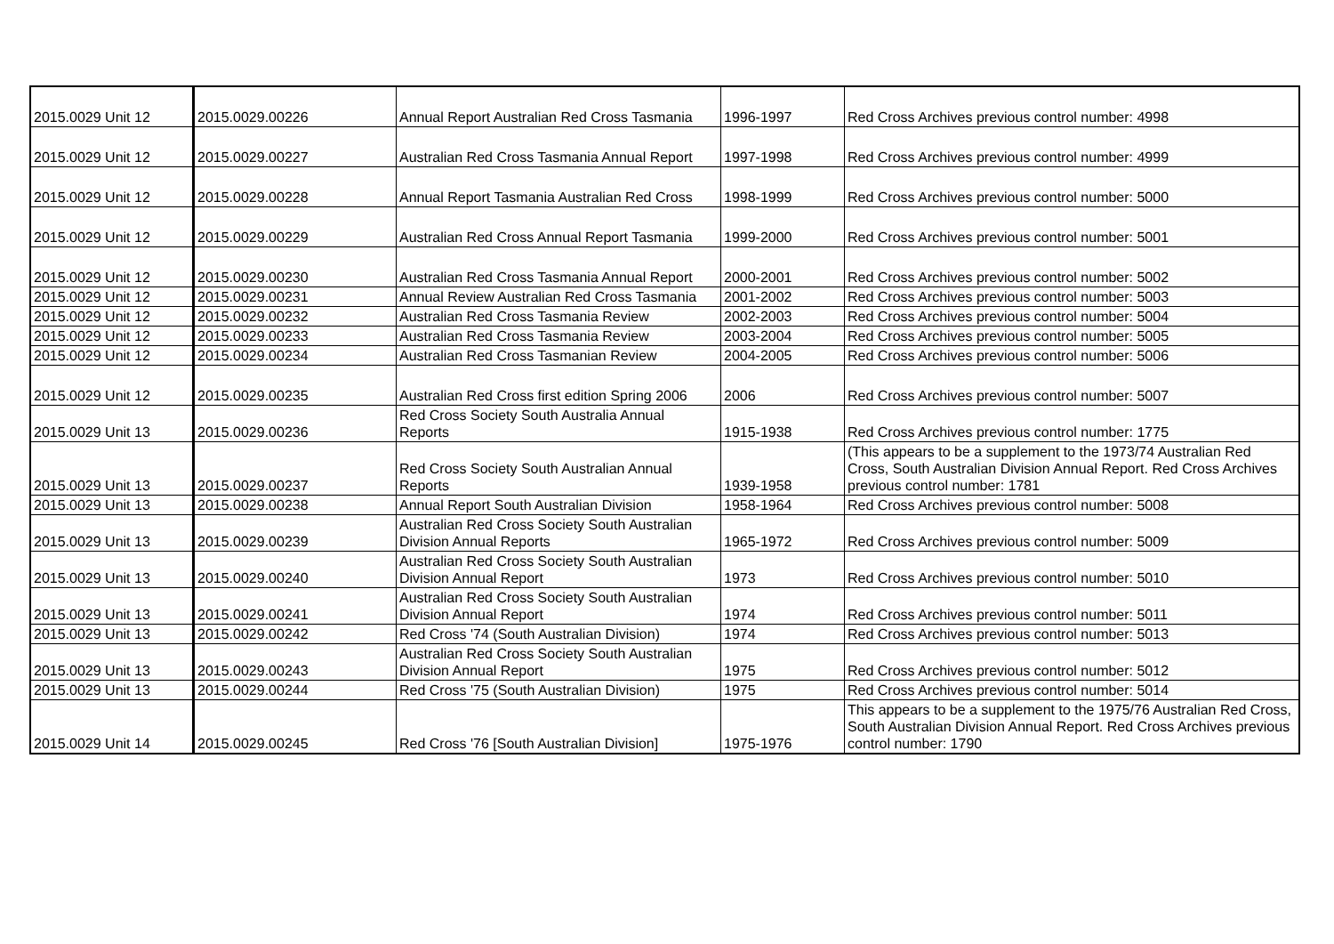| 2015.0029 Unit 12 | 2015.0029.00226 | Annual Report Australian Red Cross Tasmania | 1996-1997 | Red Cross Archives previous control number: 4998 |
| 2015.0029 Unit 12 | 2015.0029.00227 | Australian Red Cross Tasmania Annual Report | 1997-1998 | Red Cross Archives previous control number: 4999 |
| 2015.0029 Unit 12 | 2015.0029.00228 | Annual Report Tasmania Australian Red Cross | 1998-1999 | Red Cross Archives previous control number: 5000 |
| 2015.0029 Unit 12 | 2015.0029.00229 | Australian Red Cross Annual Report Tasmania | 1999-2000 | Red Cross Archives previous control number: 5001 |
| 2015.0029 Unit 12 | 2015.0029.00230 | Australian Red Cross Tasmania Annual Report | 2000-2001 | Red Cross Archives previous control number: 5002 |
| 2015.0029 Unit 12 | 2015.0029.00231 | Annual Review Australian Red Cross Tasmania | 2001-2002 | Red Cross Archives previous control number: 5003 |
| 2015.0029 Unit 12 | 2015.0029.00232 | Australian Red Cross Tasmania Review | 2002-2003 | Red Cross Archives previous control number: 5004 |
| 2015.0029 Unit 12 | 2015.0029.00233 | Australian Red Cross Tasmania Review | 2003-2004 | Red Cross Archives previous control number: 5005 |
| 2015.0029 Unit 12 | 2015.0029.00234 | Australian Red Cross Tasmanian Review | 2004-2005 | Red Cross Archives previous control number: 5006 |
| 2015.0029 Unit 12 | 2015.0029.00235 | Australian Red Cross first edition Spring 2006 | 2006 | Red Cross Archives previous control number: 5007 |
| 2015.0029 Unit 13 | 2015.0029.00236 | Red Cross Society South Australia Annual Reports | 1915-1938 | Red Cross Archives previous control number: 1775 |
| 2015.0029 Unit 13 | 2015.0029.00237 | Red Cross Society South Australian Annual Reports | 1939-1958 | (This appears to be a supplement to the 1973/74 Australian Red Cross, South Australian Division Annual Report. Red Cross Archives previous control number: 1781 |
| 2015.0029 Unit 13 | 2015.0029.00238 | Annual Report South Australian Division | 1958-1964 | Red Cross Archives previous control number: 5008 |
| 2015.0029 Unit 13 | 2015.0029.00239 | Australian Red Cross Society South Australian Division Annual Reports | 1965-1972 | Red Cross Archives previous control number: 5009 |
| 2015.0029 Unit 13 | 2015.0029.00240 | Australian Red Cross Society South Australian Division Annual Report | 1973 | Red Cross Archives previous control number: 5010 |
| 2015.0029 Unit 13 | 2015.0029.00241 | Australian Red Cross Society South Australian Division Annual Report | 1974 | Red Cross Archives previous control number: 5011 |
| 2015.0029 Unit 13 | 2015.0029.00242 | Red Cross '74 (South Australian Division) | 1974 | Red Cross Archives previous control number: 5013 |
| 2015.0029 Unit 13 | 2015.0029.00243 | Australian Red Cross Society South Australian Division Annual Report | 1975 | Red Cross Archives previous control number: 5012 |
| 2015.0029 Unit 13 | 2015.0029.00244 | Red Cross '75 (South Australian Division) | 1975 | Red Cross Archives previous control number: 5014 |
| 2015.0029 Unit 14 | 2015.0029.00245 | Red Cross '76 [South Australian Division] | 1975-1976 | This appears to be a supplement to the 1975/76 Australian Red Cross, South Australian Division Annual Report. Red Cross Archives previous control number: 1790 |